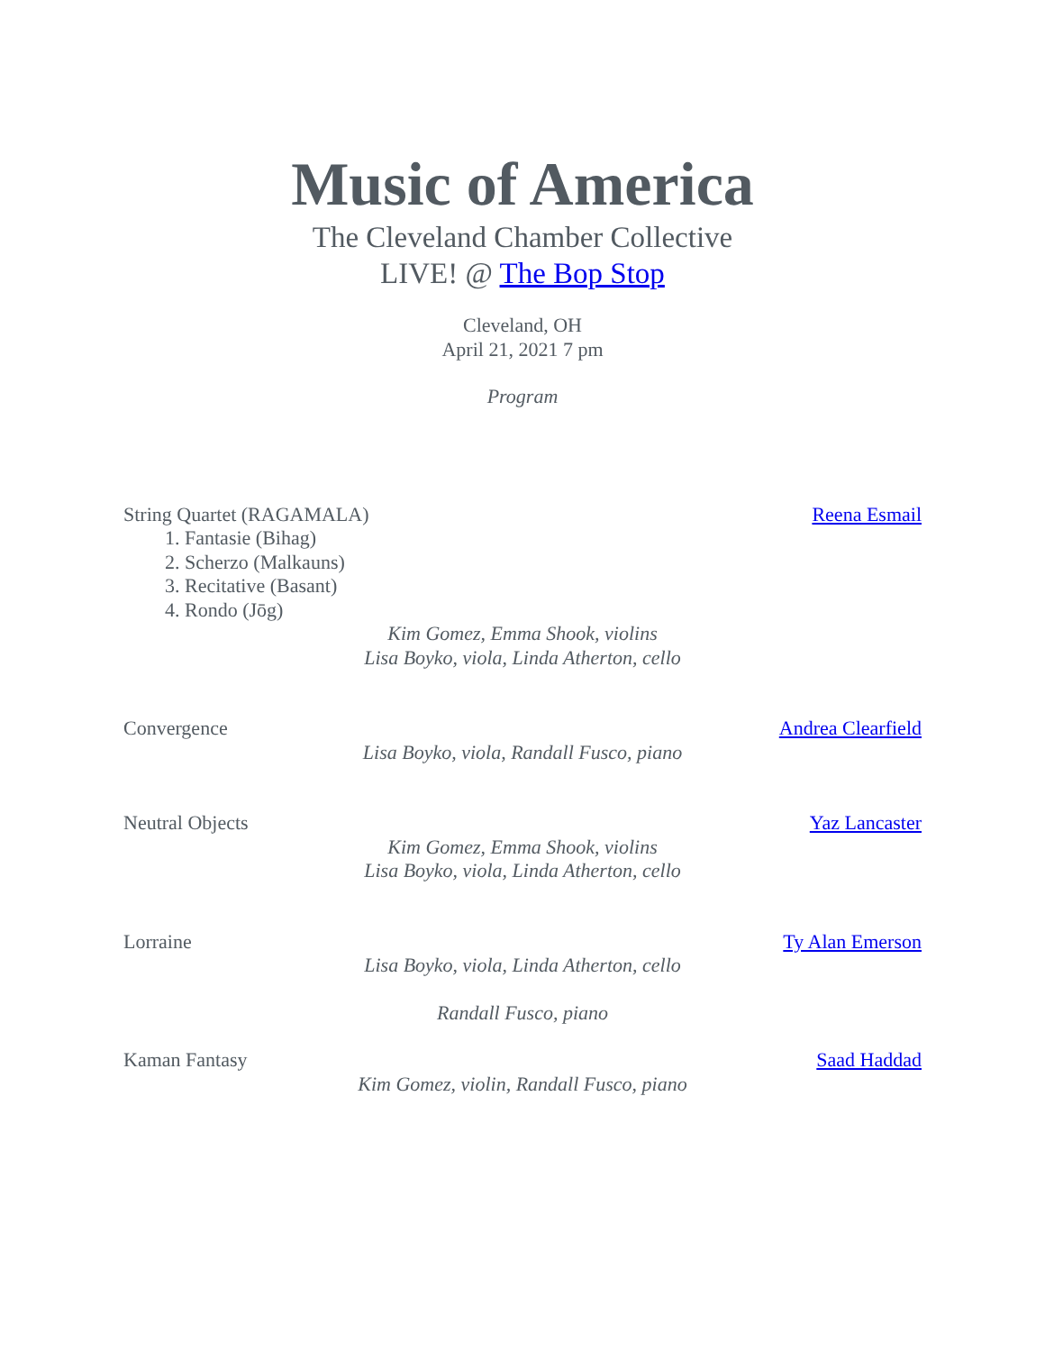Music of America
The Cleveland Chamber Collective
LIVE! @ The Bop Stop
Cleveland, OH
April 21, 2021 7 pm
Program
String Quartet (RAGAMALA) Reena Esmail
1. Fantasie (Bihag)
2. Scherzo (Malkauns)
3. Recitative (Basant)
4. Rondo (Jōg)
Kim Gomez, Emma Shook, violins
Lisa Boyko, viola, Linda Atherton, cello
Convergence Andrea Clearfield
Lisa Boyko, viola, Randall Fusco, piano
Neutral Objects Yaz Lancaster
Kim Gomez, Emma Shook, violins
Lisa Boyko, viola, Linda Atherton, cello
Lorraine Ty Alan Emerson
Lisa Boyko, viola, Linda Atherton, cello
Randall Fusco, piano
Kaman Fantasy Saad Haddad
Kim Gomez, violin, Randall Fusco, piano